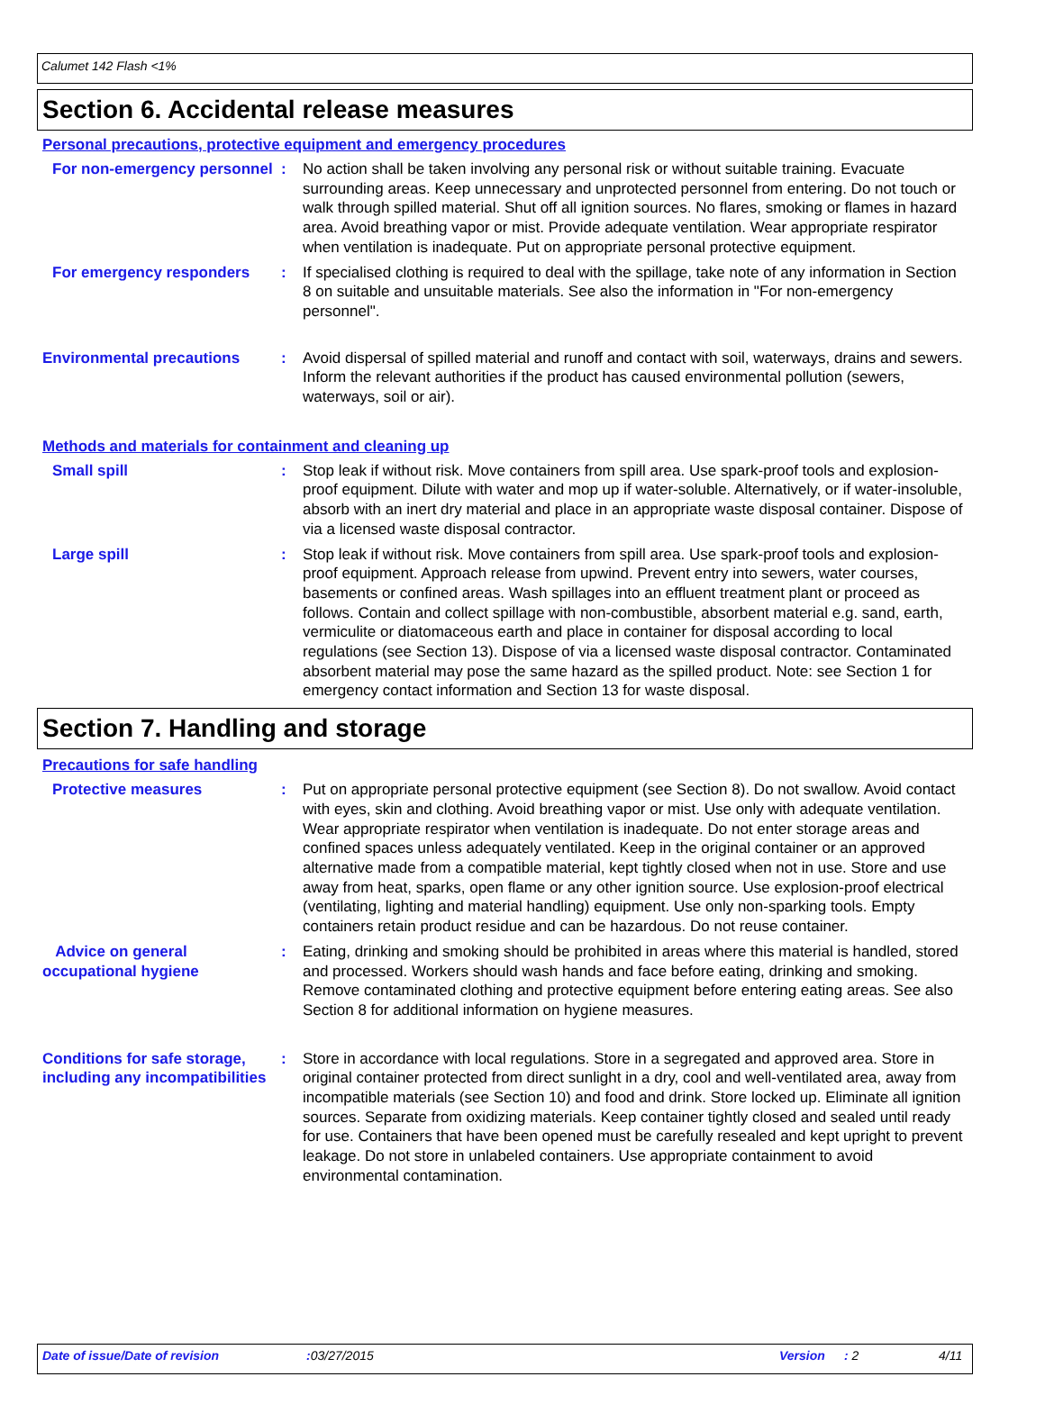Calumet 142 Flash <1%
Section 6. Accidental release measures
Personal precautions, protective equipment and emergency procedures
For non-emergency personnel
: No action shall be taken involving any personal risk or without suitable training. Evacuate surrounding areas. Keep unnecessary and unprotected personnel from entering. Do not touch or walk through spilled material. Shut off all ignition sources. No flares, smoking or flames in hazard area. Avoid breathing vapor or mist. Provide adequate ventilation. Wear appropriate respirator when ventilation is inadequate. Put on appropriate personal protective equipment.
For emergency responders : If specialised clothing is required to deal with the spillage, take note of any information in Section 8 on suitable and unsuitable materials. See also the information in "For non-emergency personnel".
Environmental precautions : Avoid dispersal of spilled material and runoff and contact with soil, waterways, drains and sewers. Inform the relevant authorities if the product has caused environmental pollution (sewers, waterways, soil or air).
Methods and materials for containment and cleaning up
Small spill : Stop leak if without risk. Move containers from spill area. Use spark-proof tools and explosion-proof equipment. Dilute with water and mop up if water-soluble. Alternatively, or if water-insoluble, absorb with an inert dry material and place in an appropriate waste disposal container. Dispose of via a licensed waste disposal contractor.
Large spill : Stop leak if without risk. Move containers from spill area. Use spark-proof tools and explosion-proof equipment. Approach release from upwind. Prevent entry into sewers, water courses, basements or confined areas. Wash spillages into an effluent treatment plant or proceed as follows. Contain and collect spillage with non-combustible, absorbent material e.g. sand, earth, vermiculite or diatomaceous earth and place in container for disposal according to local regulations (see Section 13). Dispose of via a licensed waste disposal contractor. Contaminated absorbent material may pose the same hazard as the spilled product. Note: see Section 1 for emergency contact information and Section 13 for waste disposal.
Section 7. Handling and storage
Precautions for safe handling
Protective measures : Put on appropriate personal protective equipment (see Section 8). Do not swallow. Avoid contact with eyes, skin and clothing. Avoid breathing vapor or mist. Use only with adequate ventilation. Wear appropriate respirator when ventilation is inadequate. Do not enter storage areas and confined spaces unless adequately ventilated. Keep in the original container or an approved alternative made from a compatible material, kept tightly closed when not in use. Store and use away from heat, sparks, open flame or any other ignition source. Use explosion-proof electrical (ventilating, lighting and material handling) equipment. Use only non-sparking tools. Empty containers retain product residue and can be hazardous. Do not reuse container.
Advice on general occupational hygiene
: Eating, drinking and smoking should be prohibited in areas where this material is handled, stored and processed. Workers should wash hands and face before eating, drinking and smoking. Remove contaminated clothing and protective equipment before entering eating areas. See also Section 8 for additional information on hygiene measures.
Conditions for safe storage, including any incompatibilities
: Store in accordance with local regulations. Store in a segregated and approved area. Store in original container protected from direct sunlight in a dry, cool and well-ventilated area, away from incompatible materials (see Section 10) and food and drink. Store locked up. Eliminate all ignition sources. Separate from oxidizing materials. Keep container tightly closed and sealed until ready for use. Containers that have been opened must be carefully resealed and kept upright to prevent leakage. Do not store in unlabeled containers. Use appropriate containment to avoid environmental contamination.
Date of issue/Date of revision: 03/27/2015 Version: 2 4/11